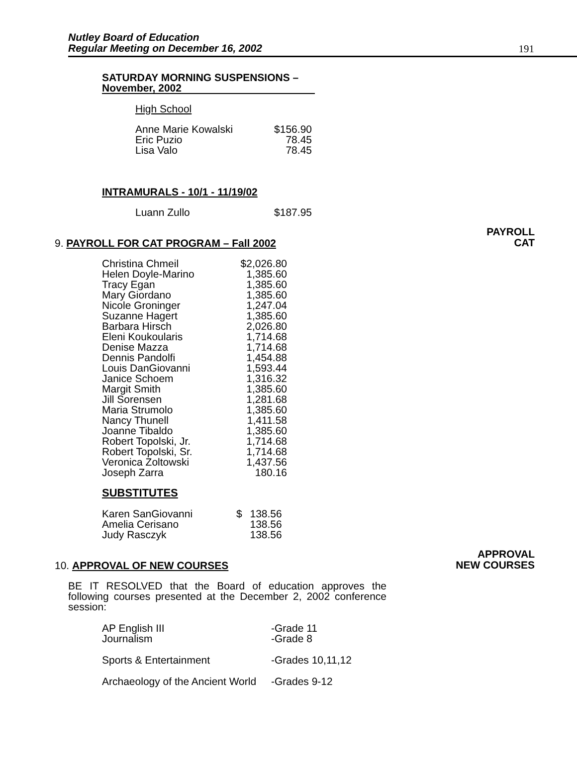Nutley Board of Education
Regular Meeting on December 16, 2002
191
SATURDAY MORNING SUSPENSIONS –
November, 2002
High School
| Anne Marie Kowalski | $156.90 |
| Eric Puzio | 78.45 |
| Lisa Valo | 78.45 |
INTRAMURALS - 10/1 - 11/19/02
| Luann Zullo | $187.95 |
PAYROLL
CAT
9. PAYROLL FOR CAT PROGRAM – Fall 2002
| Christina Chmeil | $2,026.80 |
| Helen Doyle-Marino | 1,385.60 |
| Tracy Egan | 1,385.60 |
| Mary Giordano | 1,385.60 |
| Nicole Groninger | 1,247.04 |
| Suzanne Hagert | 1,385.60 |
| Barbara Hirsch | 2,026.80 |
| Eleni Koukoularis | 1,714.68 |
| Denise Mazza | 1,714.68 |
| Dennis Pandolfi | 1,454.88 |
| Louis DanGiovanni | 1,593.44 |
| Janice Schoem | 1,316.32 |
| Margit Smith | 1,385.60 |
| Jill Sorensen | 1,281.68 |
| Maria Strumolo | 1,385.60 |
| Nancy Thunell | 1,411.58 |
| Joanne Tibaldo | 1,385.60 |
| Robert Topolski, Jr. | 1,714.68 |
| Robert Topolski, Sr. | 1,714.68 |
| Veronica Zoltowski | 1,437.56 |
| Joseph Zarra | 180.16 |
SUBSTITUTES
| Karen SanGiovanni | $ | 138.56 |
| Amelia Cerisano | | 138.56 |
| Judy Rasczyk | | 138.56 |
APPROVAL
NEW COURSES
10. APPROVAL OF NEW COURSES
BE IT RESOLVED that the Board of education approves the following courses presented at the December 2, 2002 conference session:
| AP English III | -Grade 11 |
| Journalism | -Grade 8 |
| Sports & Entertainment | -Grades 10,11,12 |
| Archaeology of the Ancient World | -Grades 9-12 |